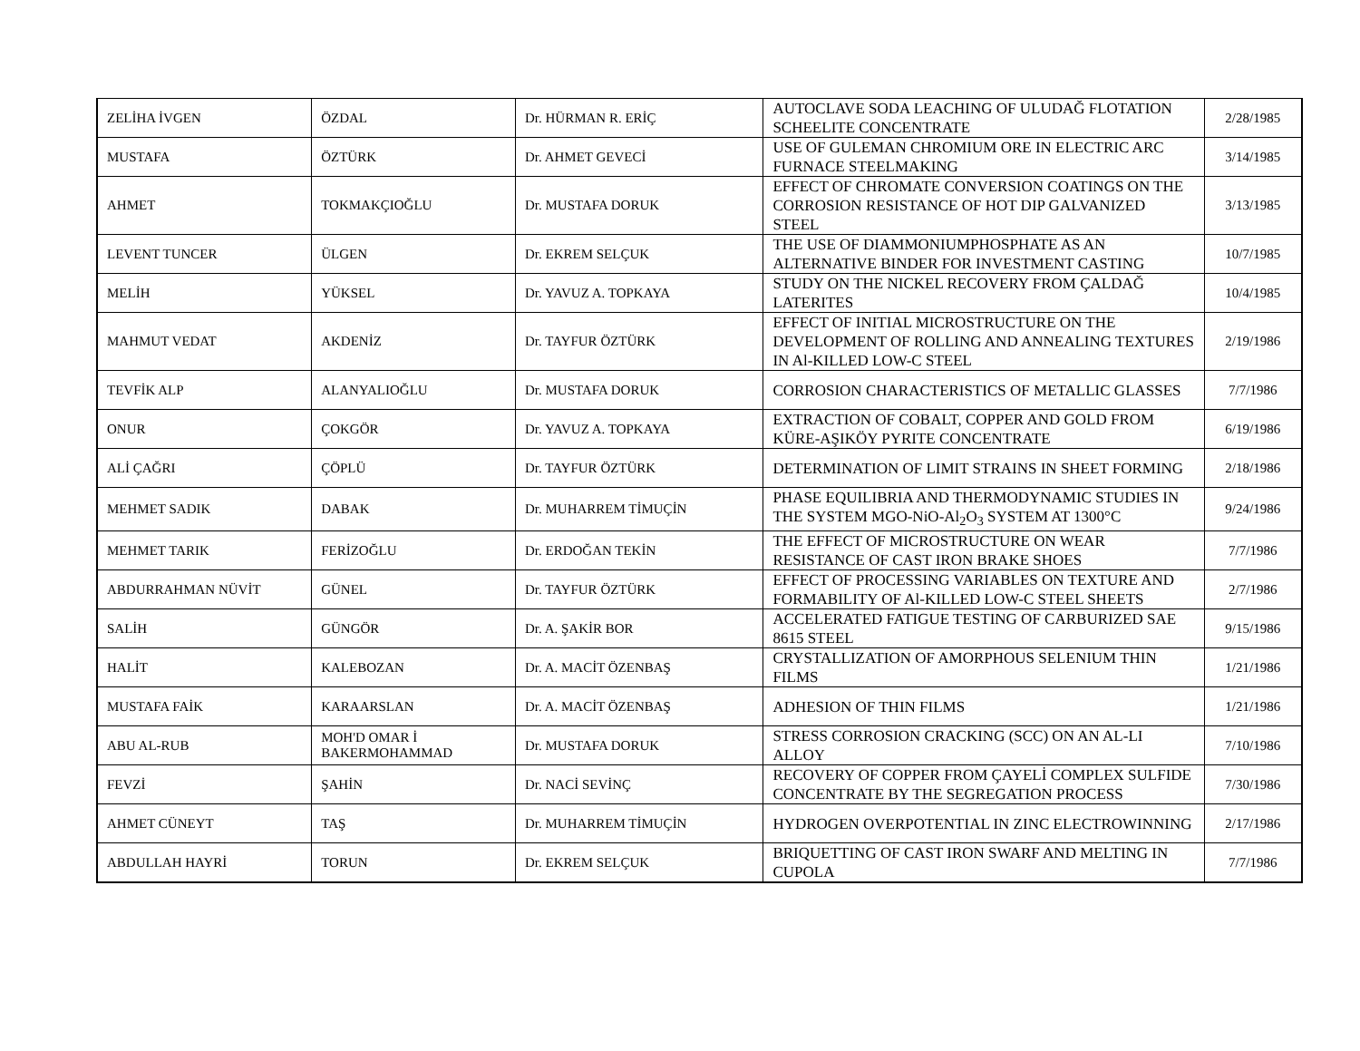| ZELİHA İVGEN | ÖZDAL | Dr. HÜRMAN R. ERİÇ | AUTOCLAVE SODA LEACHING OF ULUDAĞ FLOTATION SCHEELITE CONCENTRATE | 2/28/1985 |
| MUSTAFA | ÖZTÜRK | Dr. AHMET GEVECİ | USE OF GULEMAN CHROMIUM ORE IN ELECTRIC ARC FURNACE STEELMAKING | 3/14/1985 |
| AHMET | TOKMAKÇIOĞLU | Dr. MUSTAFA DORUK | EFFECT OF CHROMATE CONVERSION COATINGS ON THE CORROSION RESISTANCE OF HOT DIP GALVANIZED STEEL | 3/13/1985 |
| LEVENT TUNCER | ÜLGEN | Dr. EKREM SELÇUK | THE USE OF DIAMMONIUMPHOSPHATE AS AN ALTERNATIVE BINDER FOR INVESTMENT CASTING | 10/7/1985 |
| MELİH | YÜKSEL | Dr. YAVUZ A. TOPKAYA | STUDY ON THE NICKEL RECOVERY FROM ÇALDAĞ LATERITES | 10/4/1985 |
| MAHMUT VEDAT | AKDENİZ | Dr. TAYFUR ÖZTÜRK | EFFECT OF INITIAL MICROSTRUCTURE ON THE DEVELOPMENT OF ROLLING AND ANNEALING TEXTURES IN Al-KILLED LOW-C STEEL | 2/19/1986 |
| TEVFİK ALP | ALANYALIOĞLU | Dr. MUSTAFA DORUK | CORROSION CHARACTERISTICS OF METALLIC GLASSES | 7/7/1986 |
| ONUR | ÇOKGÖR | Dr. YAVUZ A. TOPKAYA | EXTRACTION OF COBALT, COPPER AND GOLD FROM KÜRE-AŞIKÖY PYRITE CONCENTRATE | 6/19/1986 |
| ALİ ÇAĞRI | ÇÖPLÜ | Dr. TAYFUR ÖZTÜRK | DETERMINATION OF LIMIT STRAINS IN SHEET FORMING | 2/18/1986 |
| MEHMET SADIK | DABAK | Dr. MUHARREM TİMUÇİN | PHASE EQUILIBRIA AND THERMODYNAMIC STUDIES IN THE SYSTEM MGO-NiO-Al<sub>2</sub>O<sub>3</sub> SYSTEM AT 1300°C | 9/24/1986 |
| MEHMET TARIK | FERİZOĞLU | Dr. ERDOĞAN TEKİN | THE EFFECT OF MICROSTRUCTURE ON WEAR RESISTANCE OF CAST IRON BRAKE SHOES | 7/7/1986 |
| ABDURRAHMAN NÜVİT | GÜNEL | Dr. TAYFUR ÖZTÜRK | EFFECT OF PROCESSING VARIABLES ON TEXTURE AND FORMABILITY OF Al-KILLED LOW-C STEEL SHEETS | 2/7/1986 |
| SALİH | GÜNGÖR | Dr. A. ŞAKİR BOR | ACCELERATED FATIGUE TESTING OF CARBURIZED SAE 8615 STEEL | 9/15/1986 |
| HALİT | KALEBOZAN | Dr. A. MACİT ÖZENBAŞ | CRYSTALLIZATION OF AMORPHOUS SELENIUM THIN FILMS | 1/21/1986 |
| MUSTAFA FAİK | KARAARSLAN | Dr. A. MACİT ÖZENBAŞ | ADHESION OF THIN FILMS | 1/21/1986 |
| ABU AL-RUB | MOH'D OMAR İ BAKERMOHAMMAD | Dr. MUSTAFA DORUK | STRESS CORROSION CRACKING (SCC) ON AN AL-LI ALLOY | 7/10/1986 |
| FEVZİ | ŞAHİN | Dr. NACİ SEVİNÇ | RECOVERY OF COPPER FROM ÇAYELİ COMPLEX SULFIDE CONCENTRATE BY THE SEGREGATION PROCESS | 7/30/1986 |
| AHMET CÜNEYT | TAŞ | Dr. MUHARREM TİMUÇİN | HYDROGEN OVERPOTENTIAL IN ZINC ELECTROWINNING | 2/17/1986 |
| ABDULLAH HAYRİ | TORUN | Dr. EKREM SELÇUK | BRIQUETTING OF CAST IRON SWARF AND MELTING IN CUPOLA | 7/7/1986 |